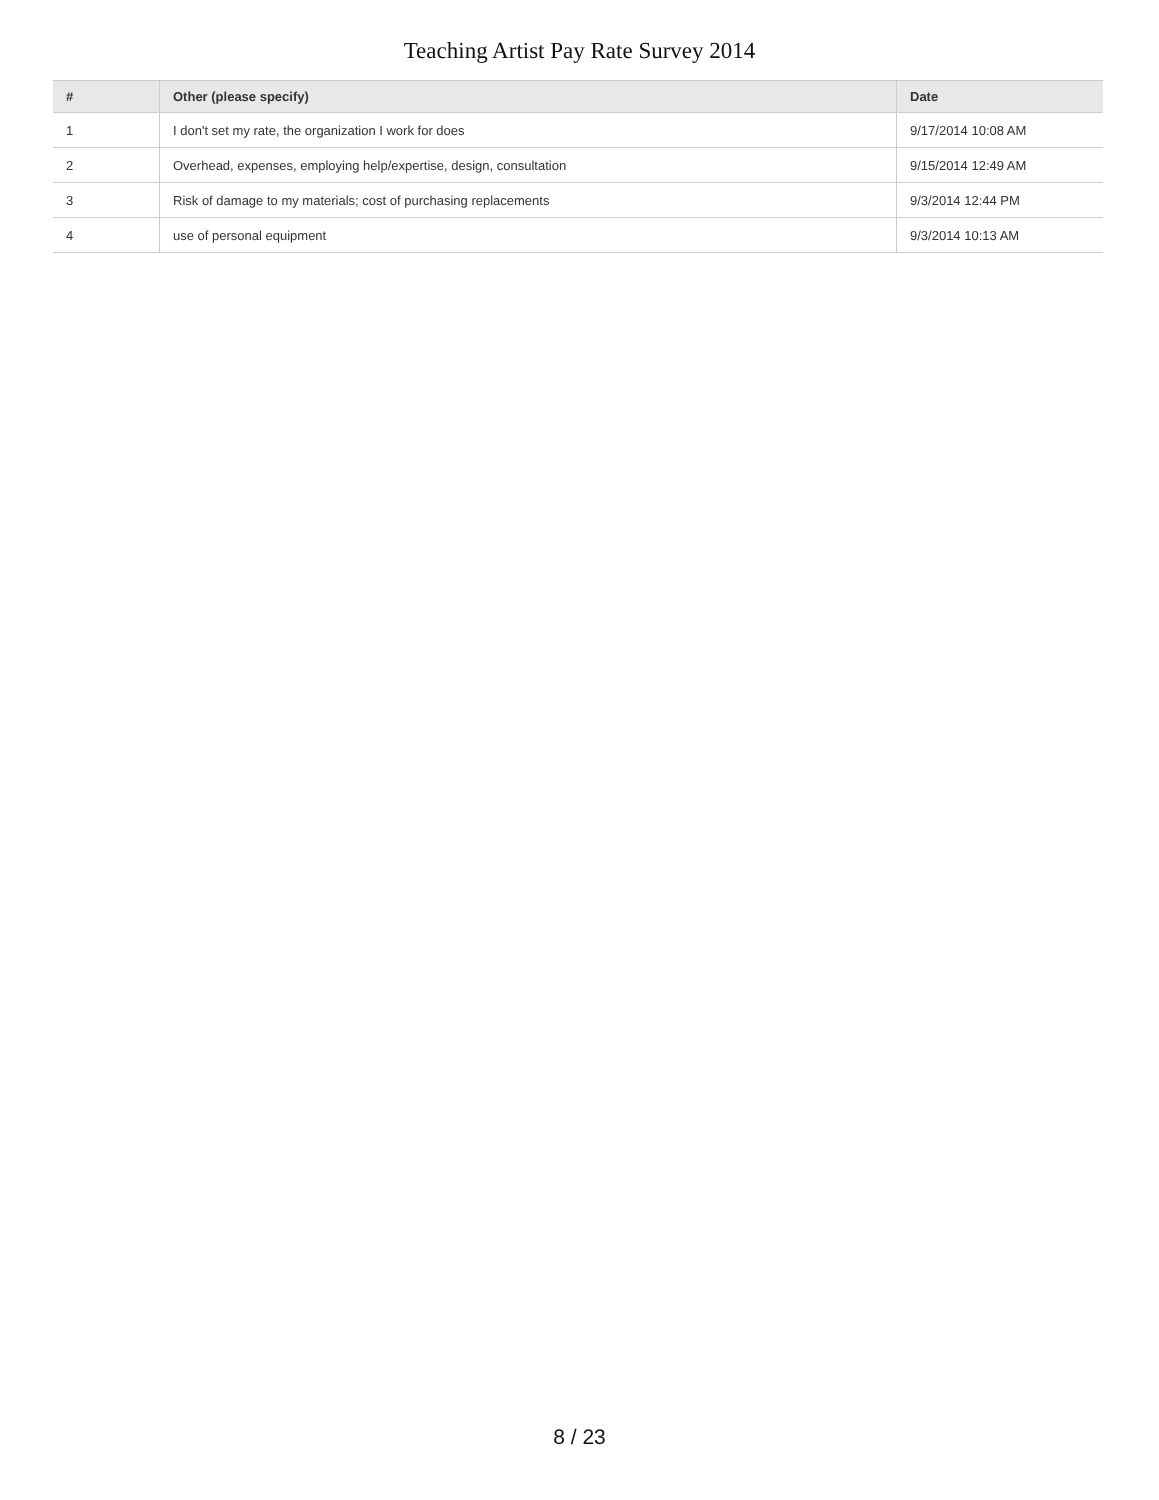Teaching Artist Pay Rate Survey 2014
| # | Other (please specify) | Date |
| --- | --- | --- |
| 1 | I don't set my rate, the organization I work for does | 9/17/2014 10:08 AM |
| 2 | Overhead, expenses, employing help/expertise, design, consultation | 9/15/2014 12:49 AM |
| 3 | Risk of damage to my materials; cost of purchasing replacements | 9/3/2014 12:44 PM |
| 4 | use of personal equipment | 9/3/2014 10:13 AM |
8 / 23